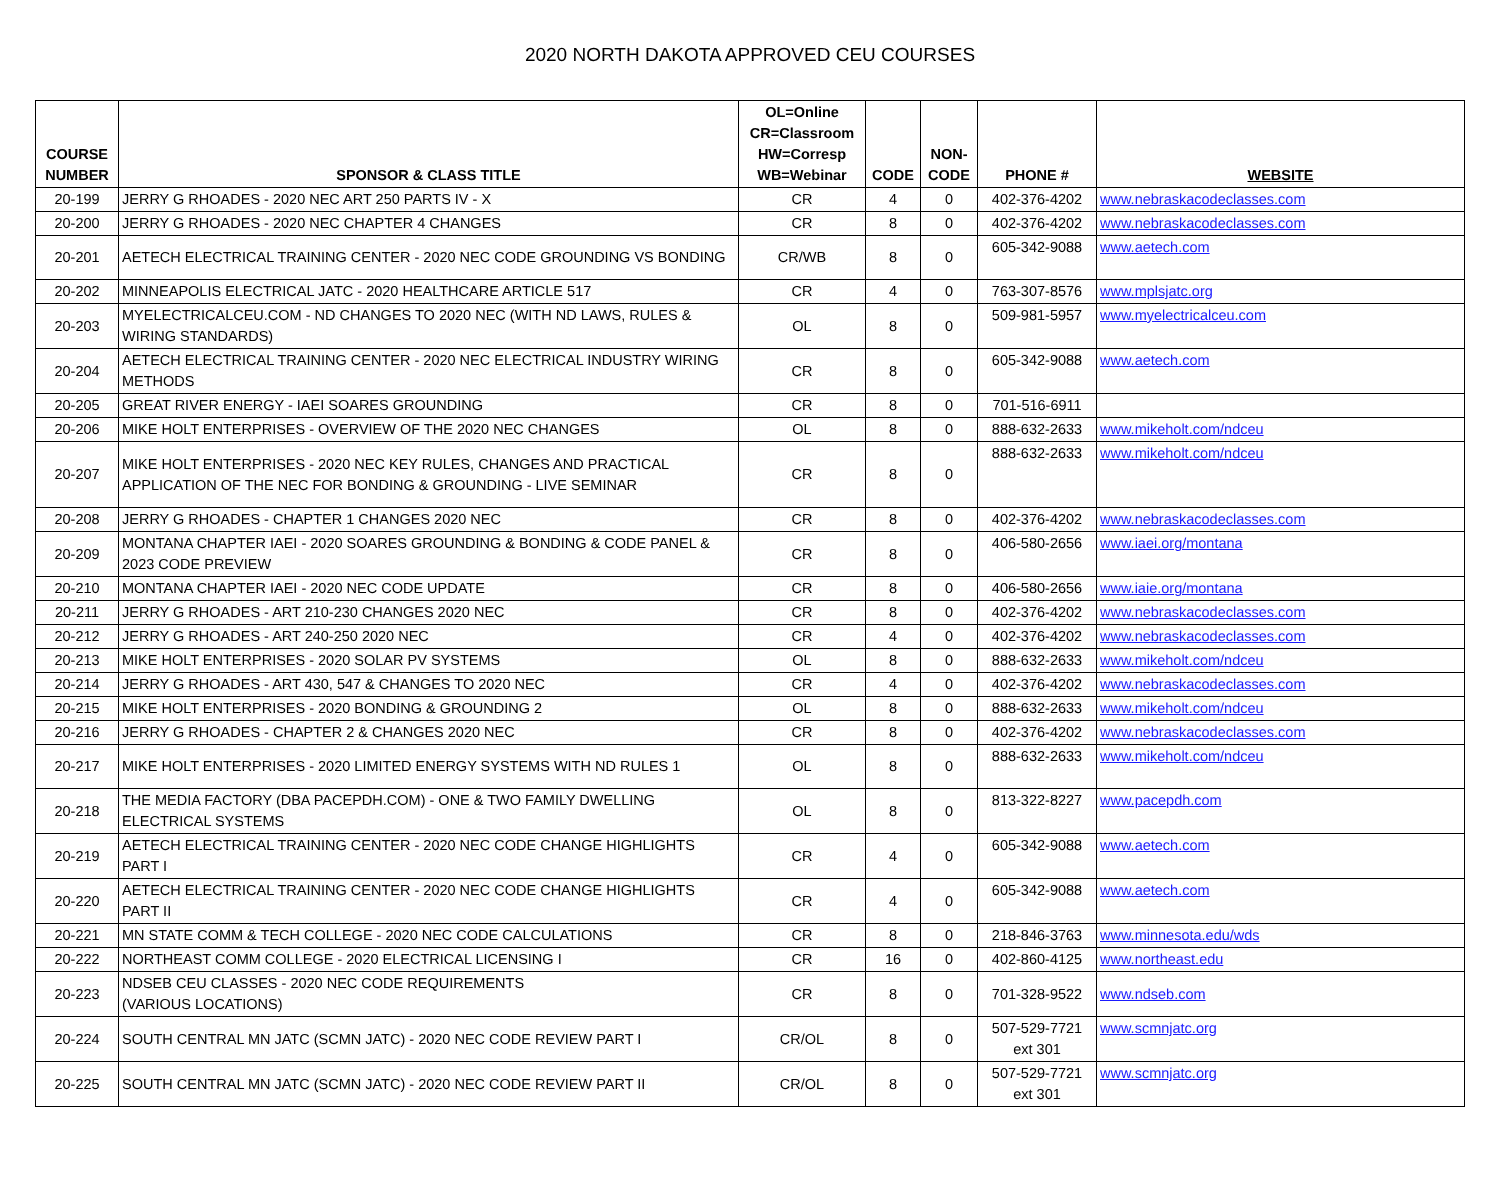2020 NORTH DAKOTA APPROVED CEU COURSES
| COURSE NUMBER | SPONSOR & CLASS TITLE | OL=Online CR=Classroom HW=Corresp WB=Webinar | CODE | NON-CODE | PHONE # | WEBSITE |
| --- | --- | --- | --- | --- | --- | --- |
| 20-199 | JERRY G RHOADES - 2020 NEC ART 250 PARTS IV - X | CR | 4 | 0 | 402-376-4202 | www.nebraskacodeclasses.com |
| 20-200 | JERRY G RHOADES - 2020 NEC CHAPTER 4 CHANGES | CR | 8 | 0 | 402-376-4202 | www.nebraskacodeclasses.com |
| 20-201 | AETECH ELECTRICAL TRAINING CENTER - 2020 NEC CODE GROUNDING VS BONDING | CR/WB | 8 | 0 | 605-342-9088 | www.aetech.com |
| 20-202 | MINNEAPOLIS ELECTRICAL JATC - 2020 HEALTHCARE ARTICLE 517 | CR | 4 | 0 | 763-307-8576 | www.mplsjatc.org |
| 20-203 | MYELECTRICALCEU.COM - ND CHANGES TO 2020 NEC (WITH ND LAWS, RULES & WIRING STANDARDS) | OL | 8 | 0 | 509-981-5957 | www.myelectricalceu.com |
| 20-204 | AETECH ELECTRICAL TRAINING CENTER - 2020 NEC ELECTRICAL INDUSTRY WIRING METHODS | CR | 8 | 0 | 605-342-9088 | www.aetech.com |
| 20-205 | GREAT RIVER ENERGY - IAEI SOARES GROUNDING | CR | 8 | 0 | 701-516-6911 | |
| 20-206 | MIKE HOLT ENTERPRISES - OVERVIEW OF THE 2020 NEC CHANGES | OL | 8 | 0 | 888-632-2633 | www.mikeholt.com/ndceu |
| 20-207 | MIKE HOLT ENTERPRISES - 2020 NEC KEY RULES, CHANGES AND PRACTICAL APPLICATION OF THE NEC FOR BONDING & GROUNDING - LIVE SEMINAR | CR | 8 | 0 | 888-632-2633 | www.mikeholt.com/ndceu |
| 20-208 | JERRY G RHOADES - CHAPTER 1 CHANGES 2020 NEC | CR | 8 | 0 | 402-376-4202 | www.nebraskacodeclasses.com |
| 20-209 | MONTANA CHAPTER IAEI - 2020 SOARES GROUNDING & BONDING & CODE PANEL & 2023 CODE PREVIEW | CR | 8 | 0 | 406-580-2656 | www.iaei.org/montana |
| 20-210 | MONTANA CHAPTER IAEI - 2020 NEC CODE UPDATE | CR | 8 | 0 | 406-580-2656 | www.iaie.org/montana |
| 20-211 | JERRY G RHOADES - ART 210-230 CHANGES 2020 NEC | CR | 8 | 0 | 402-376-4202 | www.nebraskacodeclasses.com |
| 20-212 | JERRY G RHOADES - ART 240-250 2020 NEC | CR | 4 | 0 | 402-376-4202 | www.nebraskacodeclasses.com |
| 20-213 | MIKE HOLT ENTERPRISES - 2020 SOLAR PV SYSTEMS | OL | 8 | 0 | 888-632-2633 | www.mikeholt.com/ndceu |
| 20-214 | JERRY G RHOADES - ART 430, 547 & CHANGES TO 2020 NEC | CR | 4 | 0 | 402-376-4202 | www.nebraskacodeclasses.com |
| 20-215 | MIKE HOLT ENTERPRISES - 2020 BONDING & GROUNDING 2 | OL | 8 | 0 | 888-632-2633 | www.mikeholt.com/ndceu |
| 20-216 | JERRY G RHOADES - CHAPTER 2 & CHANGES 2020 NEC | CR | 8 | 0 | 402-376-4202 | www.nebraskacodeclasses.com |
| 20-217 | MIKE HOLT ENTERPRISES - 2020 LIMITED ENERGY SYSTEMS WITH ND RULES 1 | OL | 8 | 0 | 888-632-2633 | www.mikeholt.com/ndceu |
| 20-218 | THE MEDIA FACTORY (DBA PACEPDH.COM) - ONE & TWO FAMILY DWELLING ELECTRICAL SYSTEMS | OL | 8 | 0 | 813-322-8227 | www.pacepdh.com |
| 20-219 | AETECH ELECTRICAL TRAINING CENTER - 2020 NEC CODE CHANGE HIGHLIGHTS PART I | CR | 4 | 0 | 605-342-9088 | www.aetech.com |
| 20-220 | AETECH ELECTRICAL TRAINING CENTER - 2020 NEC CODE CHANGE HIGHLIGHTS PART II | CR | 4 | 0 | 605-342-9088 | www.aetech.com |
| 20-221 | MN STATE COMM & TECH COLLEGE - 2020 NEC CODE CALCULATIONS | CR | 8 | 0 | 218-846-3763 | www.minnesota.edu/wds |
| 20-222 | NORTHEAST COMM COLLEGE - 2020 ELECTRICAL LICENSING I | CR | 16 | 0 | 402-860-4125 | www.northeast.edu |
| 20-223 | NDSEB CEU CLASSES - 2020 NEC CODE REQUIREMENTS (VARIOUS LOCATIONS) | CR | 8 | 0 | 701-328-9522 | www.ndseb.com |
| 20-224 | SOUTH CENTRAL MN JATC (SCMN JATC) - 2020 NEC CODE REVIEW PART I | CR/OL | 8 | 0 | 507-529-7721 ext 301 | www.scmnjatc.org |
| 20-225 | SOUTH CENTRAL MN JATC (SCMN JATC) - 2020 NEC CODE REVIEW PART II | CR/OL | 8 | 0 | 507-529-7721 ext 301 | www.scmnjatc.org |